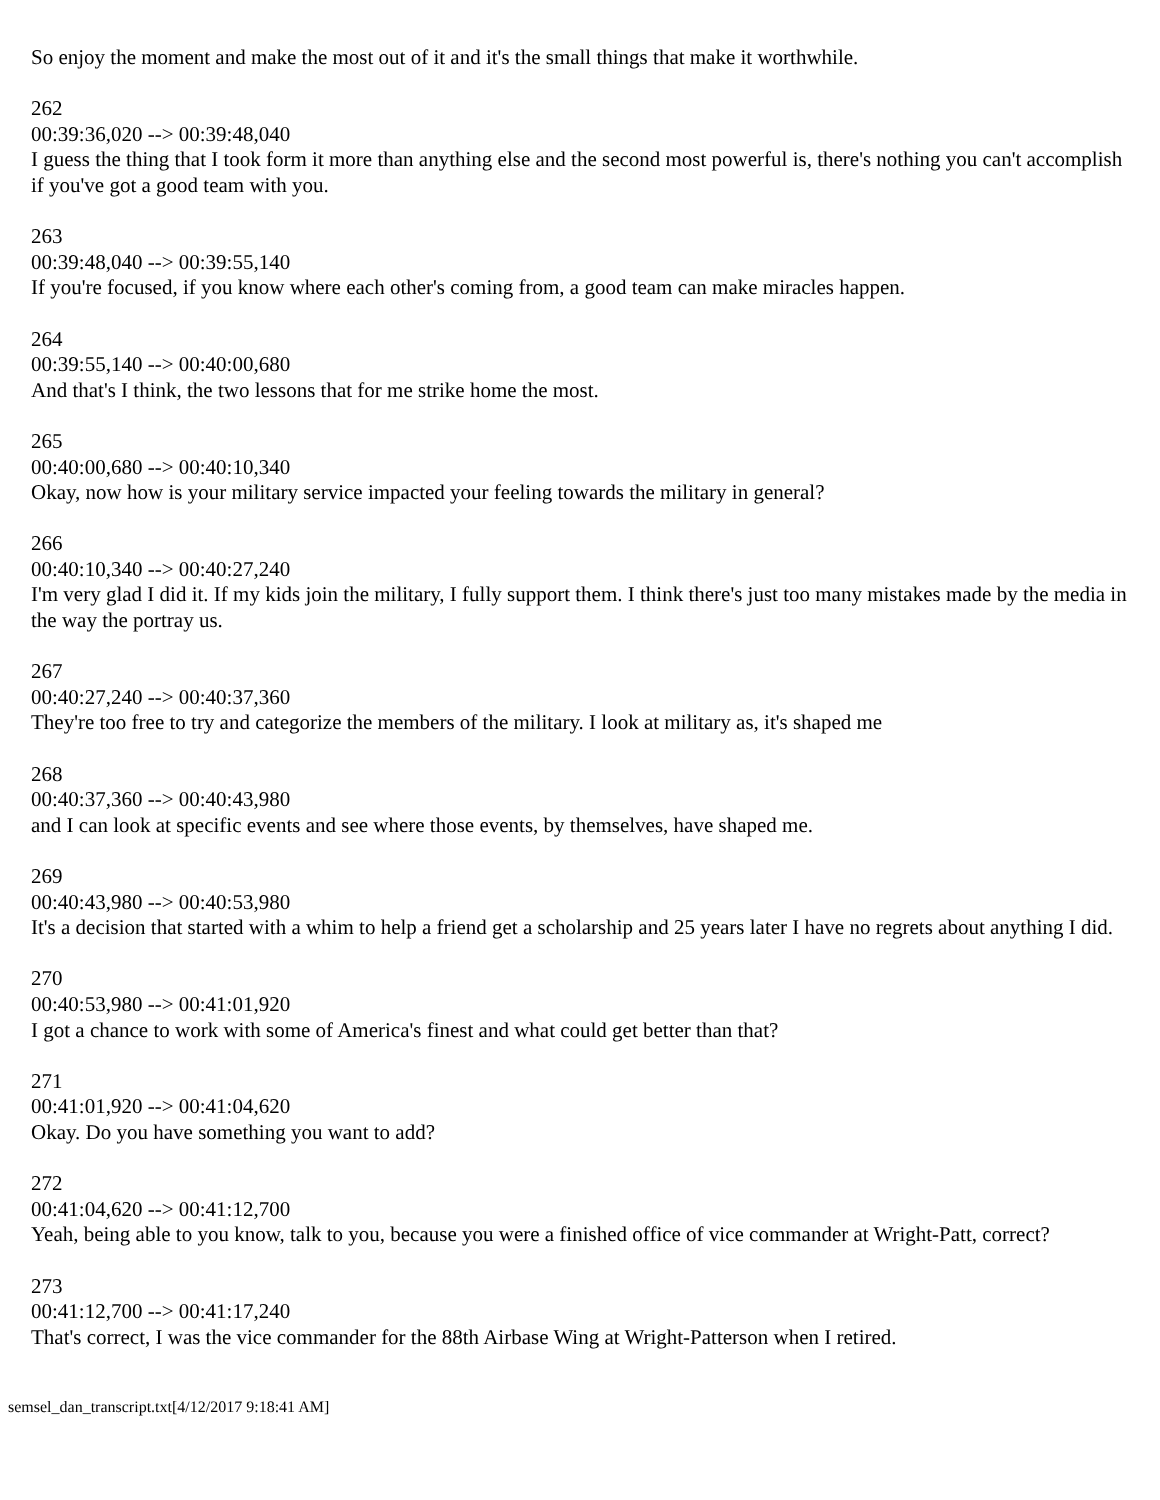So enjoy the moment and make the most out of it and it's the small things that make it worthwhile.
262
00:39:36,020 --> 00:39:48,040
I guess the thing that I took form it more than anything else and the second most powerful is, there's nothing you can't accomplish if you've got a good team with you.
263
00:39:48,040 --> 00:39:55,140
If you're focused, if you know where each other's coming from, a good team can make miracles happen.
264
00:39:55,140 --> 00:40:00,680
And that's I think, the two lessons that for me strike home the most.
265
00:40:00,680 --> 00:40:10,340
Okay, now how is your military service impacted your feeling towards the military in general?
266
00:40:10,340 --> 00:40:27,240
I'm very glad I did it. If my kids join the military, I fully support them. I think there's just too many mistakes made by the media in the way the portray us.
267
00:40:27,240 --> 00:40:37,360
They're too free to try and categorize the members of the military. I look at military as, it's shaped me
268
00:40:37,360 --> 00:40:43,980
and I can look at specific events and see where those events, by themselves, have shaped me.
269
00:40:43,980 --> 00:40:53,980
It's a decision that started with a whim to help a friend get a scholarship and 25 years later I have no regrets about anything I did.
270
00:40:53,980 --> 00:41:01,920
I got a chance to work with some of America's finest and what could get better than that?
271
00:41:01,920 --> 00:41:04,620
Okay. Do you have something you want to add?
272
00:41:04,620 --> 00:41:12,700
Yeah, being able to you know, talk to you, because you were a finished office of vice commander at Wright-Patt, correct?
273
00:41:12,700 --> 00:41:17,240
That's correct, I was the vice commander for the 88th Airbase Wing at Wright-Patterson when I retired.
semsel_dan_transcript.txt[4/12/2017 9:18:41 AM]